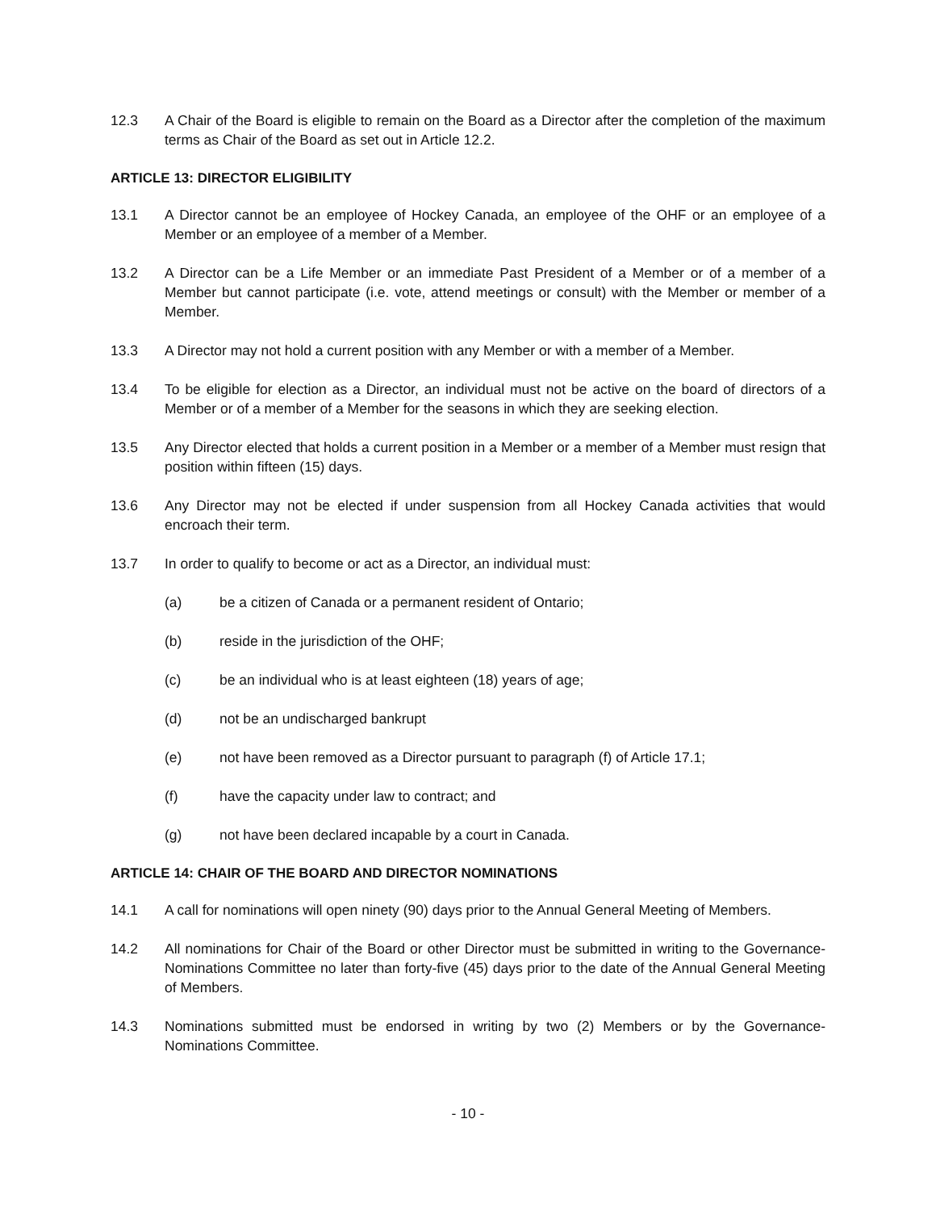12.3 A Chair of the Board is eligible to remain on the Board as a Director after the completion of the maximum terms as Chair of the Board as set out in Article 12.2.
ARTICLE 13: DIRECTOR ELIGIBILITY
13.1 A Director cannot be an employee of Hockey Canada, an employee of the OHF or an employee of a Member or an employee of a member of a Member.
13.2 A Director can be a Life Member or an immediate Past President of a Member or of a member of a Member but cannot participate (i.e. vote, attend meetings or consult) with the Member or member of a Member.
13.3 A Director may not hold a current position with any Member or with a member of a Member.
13.4 To be eligible for election as a Director, an individual must not be active on the board of directors of a Member or of a member of a Member for the seasons in which they are seeking election.
13.5 Any Director elected that holds a current position in a Member or a member of a Member must resign that position within fifteen (15) days.
13.6 Any Director may not be elected if under suspension from all Hockey Canada activities that would encroach their term.
13.7 In order to qualify to become or act as a Director, an individual must:
(a) be a citizen of Canada or a permanent resident of Ontario;
(b) reside in the jurisdiction of the OHF;
(c) be an individual who is at least eighteen (18) years of age;
(d) not be an undischarged bankrupt
(e) not have been removed as a Director pursuant to paragraph (f) of Article 17.1;
(f) have the capacity under law to contract; and
(g) not have been declared incapable by a court in Canada.
ARTICLE 14: CHAIR OF THE BOARD AND DIRECTOR NOMINATIONS
14.1 A call for nominations will open ninety (90) days prior to the Annual General Meeting of Members.
14.2 All nominations for Chair of the Board or other Director must be submitted in writing to the Governance-Nominations Committee no later than forty-five (45) days prior to the date of the Annual General Meeting of Members.
14.3 Nominations submitted must be endorsed in writing by two (2) Members or by the Governance-Nominations Committee.
- 10 -